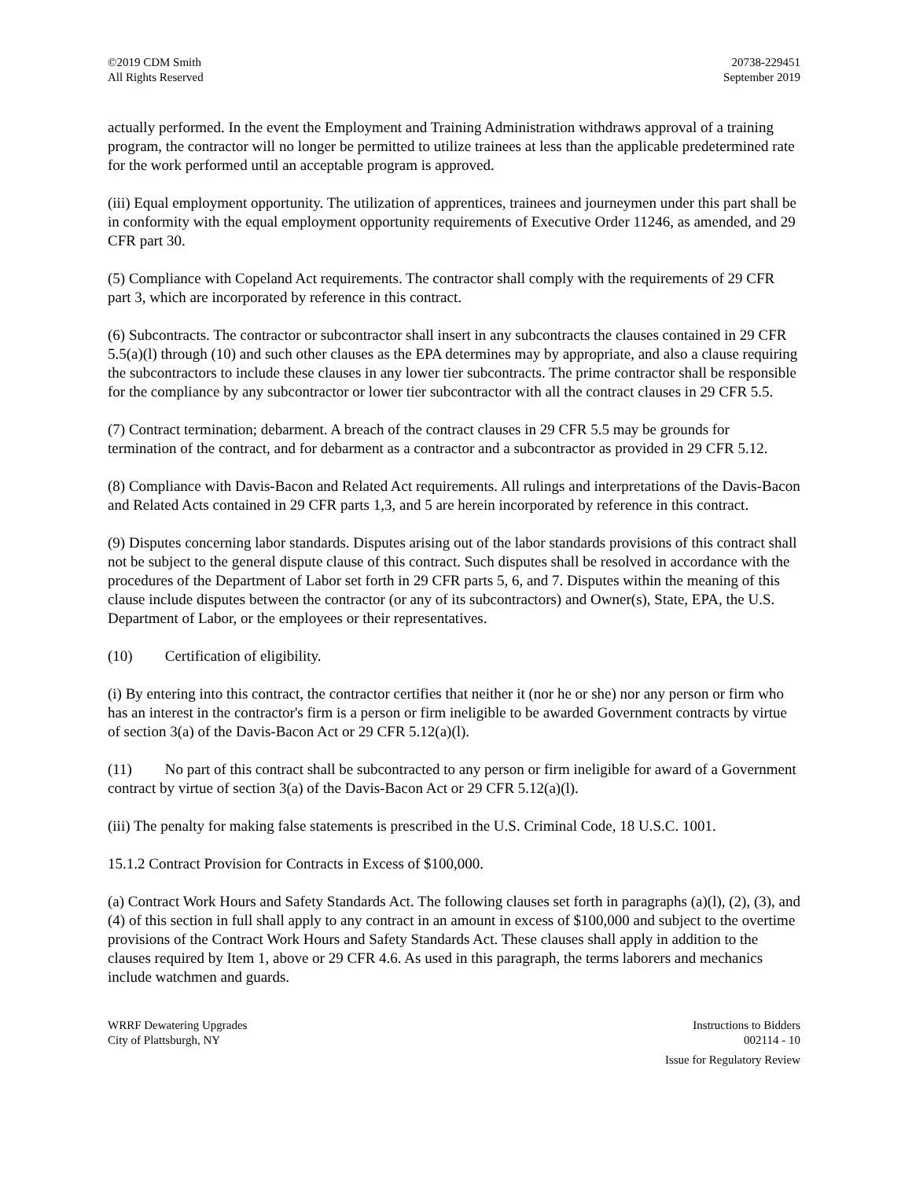©2019 CDM Smith
All Rights Reserved
20738-229451
September 2019
actually performed. In the event the Employment and Training Administration withdraws approval of a training program, the contractor will no longer be permitted to utilize trainees at less than the applicable predetermined rate for the work performed until an acceptable program is approved.
(iii) Equal employment opportunity. The utilization of apprentices, trainees and journeymen under this part shall be in conformity with the equal employment opportunity requirements of Executive Order 11246, as amended, and 29 CFR part 30.
(5) Compliance with Copeland Act requirements. The contractor shall comply with the requirements of 29 CFR part 3, which are incorporated by reference in this contract.
(6) Subcontracts. The contractor or subcontractor shall insert in any subcontracts the clauses contained in 29 CFR 5.5(a)(l) through (10) and such other clauses as the EPA determines may by appropriate, and also a clause requiring the subcontractors to include these clauses in any lower tier subcontracts. The prime contractor shall be responsible for the compliance by any subcontractor or lower tier subcontractor with all the contract clauses in 29 CFR 5.5.
(7) Contract termination; debarment. A breach of the contract clauses in 29 CFR 5.5 may be grounds for termination of the contract, and for debarment as a contractor and a subcontractor as provided in 29 CFR 5.12.
(8) Compliance with Davis-Bacon and Related Act requirements. All rulings and interpretations of the Davis-Bacon and Related Acts contained in 29 CFR parts 1,3, and 5 are herein incorporated by reference in this contract.
(9) Disputes concerning labor standards. Disputes arising out of the labor standards provisions of this contract shall not be subject to the general dispute clause of this contract. Such disputes shall be resolved in accordance with the procedures of the Department of Labor set forth in 29 CFR parts 5, 6, and 7. Disputes within the meaning of this clause include disputes between the contractor (or any of its subcontractors) and Owner(s), State, EPA, the U.S. Department of Labor, or the employees or their representatives.
(10) Certification of eligibility.
(i) By entering into this contract, the contractor certifies that neither it (nor he or she) nor any person or firm who has an interest in the contractor's firm is a person or firm ineligible to be awarded Government contracts by virtue of section 3(a) of the Davis-Bacon Act or 29 CFR 5.12(a)(l).
(11) No part of this contract shall be subcontracted to any person or firm ineligible for award of a Government contract by virtue of section 3(a) of the Davis-Bacon Act or 29 CFR 5.12(a)(l).
(iii) The penalty for making false statements is prescribed in the U.S. Criminal Code, 18 U.S.C. 1001.
15.1.2 Contract Provision for Contracts in Excess of $100,000.
(a) Contract Work Hours and Safety Standards Act. The following clauses set forth in paragraphs (a)(l), (2), (3), and (4) of this section in full shall apply to any contract in an amount in excess of $100,000 and subject to the overtime provisions of the Contract Work Hours and Safety Standards Act. These clauses shall apply in addition to the clauses required by Item 1, above or 29 CFR 4.6. As used in this paragraph, the terms laborers and mechanics include watchmen and guards.
WRRF Dewatering Upgrades
City of Plattsburgh, NY
Instructions to Bidders
002114 - 10
Issue for Regulatory Review